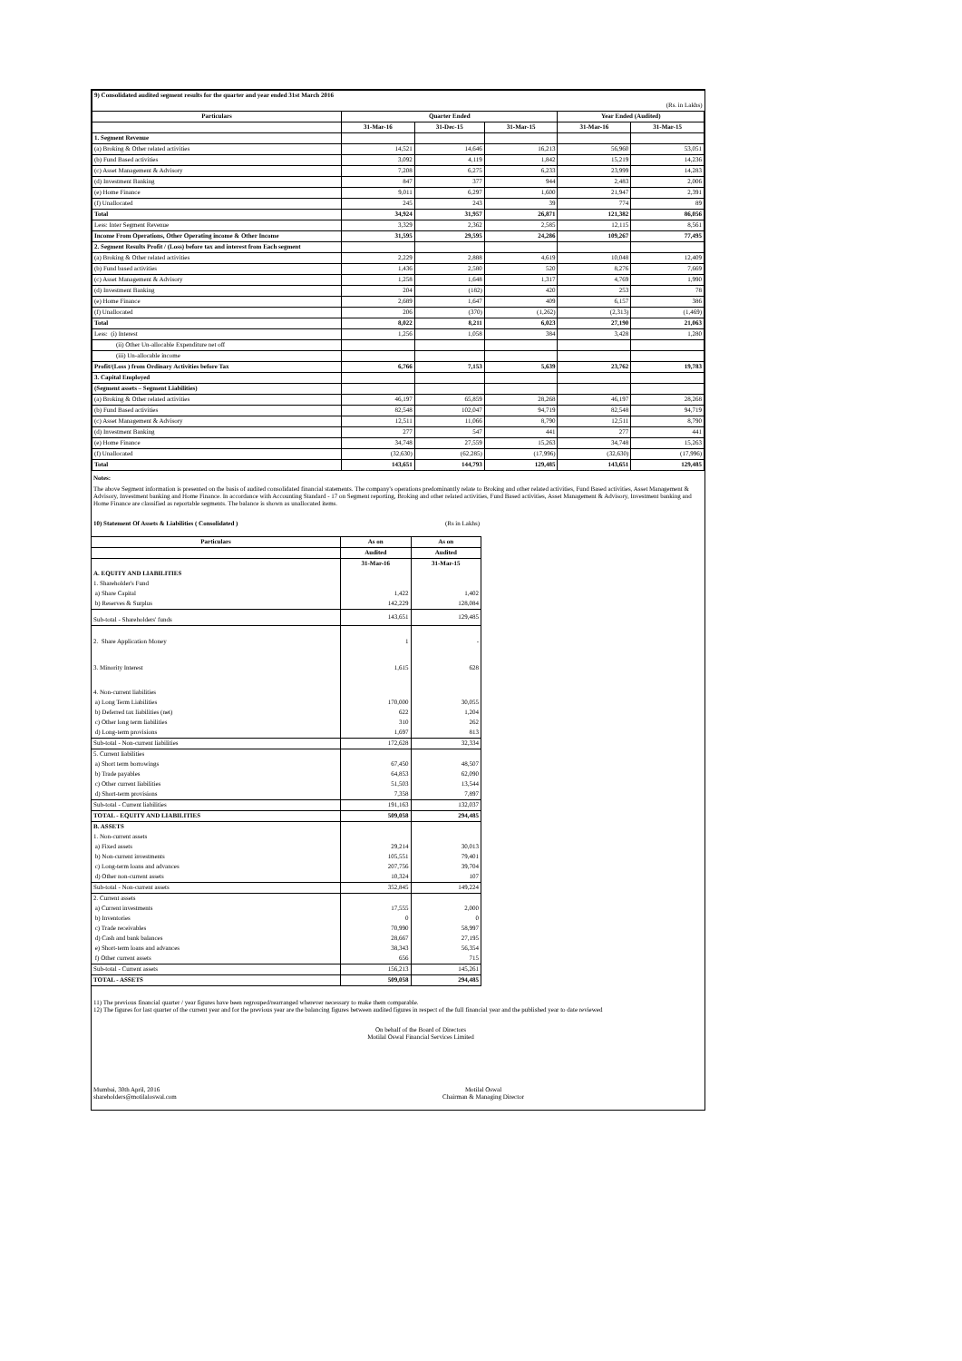| 9) Consolidated audited segment results for the quarter and year ended 31st March 2016 (Rs. in Lakhs) | | | | | |
| Particulars | Quarter Ended | | | Year Ended (Audited) | |
| | 31-Mar-16 | 31-Dec-15 | 31-Mar-15 | 31-Mar-16 | 31-Mar-15 |
| 1. Segment Revenue | | | | | |
| (a) Broking & Other related activities | 14,521 | 14,646 | 16,213 | 56,960 | 53,051 |
| (b) Fund Based activities | 3,092 | 4,119 | 1,842 | 15,219 | 14,236 |
| (c) Asset Management & Advisory | 7,208 | 6,275 | 6,233 | 23,999 | 14,283 |
| (d) Investment Banking | 847 | 377 | 944 | 2,483 | 2,006 |
| (e) Home Finance | 9,011 | 6,297 | 1,600 | 21,947 | 2,391 |
| (f) Unallocated | 245 | 243 | 39 | 774 | 89 |
| Total | 34,924 | 31,957 | 26,871 | 121,382 | 86,056 |
| Less: Inter Segment Revenue | 3,329 | 2,362 | 2,585 | 12,115 | 8,561 |
| Income From Operations, Other Operating income & Other Income | 31,595 | 29,595 | 24,286 | 109,267 | 77,495 |
| 2. Segment Results Profit / (Loss) before tax and interest from Each segment | | | | | |
| (a) Broking & Other related activities | 2,229 | 2,888 | 4,619 | 10,048 | 12,409 |
| (b) Fund based activities | 1,436 | 2,580 | 520 | 8,276 | 7,669 |
| (c) Asset Management & Advisory | 1,258 | 1,648 | 1,317 | 4,769 | 1,990 |
| (d) Investment Banking | 204 | (182) | 420 | 253 | 78 |
| (e) Home Finance | 2,689 | 1,647 | 409 | 6,157 | 386 |
| (f) Unallocated | 206 | (370) | (1,262) | (2,313) | (1,469) |
| Total | 8,022 | 8,211 | 6,023 | 27,190 | 21,063 |
| Less: (i) Interest | 1,256 | 1,058 | 384 | 3,428 | 1,280 |
| (ii) Other Un-allocable Expenditure net off | | | | | |
| (iii) Un-allocable income | | | | | |
| Profit/(Loss ) from Ordinary Activities before Tax | 6,766 | 7,153 | 5,639 | 23,762 | 19,783 |
| 3. Capital Employed | | | | | |
| (Segment assets – Segment Liabilities) | | | | | |
| (a) Broking & Other related activities | 46,197 | 65,859 | 28,268 | 46,197 | 28,268 |
| (b) Fund Based activities | 82,548 | 102,047 | 94,719 | 82,548 | 94,719 |
| (c) Asset Management & Advisory | 12,511 | 11,066 | 8,790 | 12,511 | 8,790 |
| (d) Investment Banking | 277 | 547 | 441 | 277 | 441 |
| (e) Home Finance | 34,748 | 27,559 | 15,263 | 34,748 | 15,263 |
| (f) Unallocated | (32,630) | (62,285) | (17,996) | (32,630) | (17,996) |
| Total | 143,651 | 144,793 | 129,485 | 143,651 | 129,485 |
Notes:
The above Segment information is presented on the basis of audited consolidated financial statements. The company's operations predominantly relate to Broking and other related activities, Fund Based activities, Asset Management & Advisory, Investment banking and Home Finance. In accordance with Accounting Standard - 17 on Segment reporting, Broking and other related activities, Fund Based activities, Asset Management & Advisory, Investment banking and Home Finance are classified as reportable segments. The balance is shown as unallocated items.
10) Statement Of Assets & Liabilities ( Consolidated ) (Rs in Lakhs)
| Particulars | As on | As on |
| --- | --- | --- |
| | Audited | Audited |
| | 31-Mar-16 | 31-Mar-15 |
| A. EQUITY AND LIABILITIES | | |
| 1. Shareholder's Fund | | |
| a) Share Capital | 1,422 | 1,402 |
| b) Reserves & Surplus | 142,229 | 128,084 |
| Sub-total - Shareholders' funds | 143,651 | 129,485 |
| 2. Share Application Money | 1 | - |
| 3. Minority Interest | 1,615 | 628 |
| 4. Non-current liabilities | | |
| a) Long Term Liabilities | 170,000 | 30,055 |
| b) Deferred tax liabilities (net) | 622 | 1,204 |
| c) Other long term liabilities | 310 | 262 |
| d) Long-term provisions | 1,697 | 813 |
| Sub-total - Non-current liabilities | 172,628 | 32,334 |
| 5. Current liabilities | | |
| a) Short term borrowings | 67,450 | 48,507 |
| b) Trade payables | 64,853 | 62,090 |
| c) Other current liabilities | 51,503 | 13,544 |
| d) Short-term provisions | 7,358 | 7,897 |
| Sub-total - Current liabilities | 191,163 | 132,037 |
| TOTAL - EQUITY AND LIABILITIES | 509,058 | 294,485 |
| B. ASSETS | | |
| 1. Non-current assets | | |
| a) Fixed assets | 29,214 | 30,013 |
| b) Non-current investments | 105,551 | 79,401 |
| c) Long-term loans and advances | 207,756 | 39,704 |
| d) Other non-current assets | 10,324 | 107 |
| Sub-total - Non-current assets | 352,845 | 149,224 |
| 2. Current assets | | |
| a) Current investments | 17,555 | 2,000 |
| b) Inventories | 0 | 0 |
| c) Trade receivables | 70,990 | 58,997 |
| d) Cash and bank balances | 28,667 | 27,195 |
| e) Short-term loans and advances | 38,343 | 56,354 |
| f) Other current assets | 656 | 715 |
| Sub-total - Current assets | 156,213 | 145,261 |
| TOTAL - ASSETS | 509,058 | 294,485 |
11) The previous financial quarter / year figures have been regrouped/rearranged wherever necessary to make them comparable.
12) The figures for last quarter of the current year and for the previous year are the balancing figures between audited figures in respect of the full financial year and the published year to date reviewed
On behalf of the Board of Directors
Motilal Oswal Financial Services Limited
Mumbai, 30th April, 2016
shareholders@motilaloswal.com
Motilal Oswal
Chairman & Managing Director